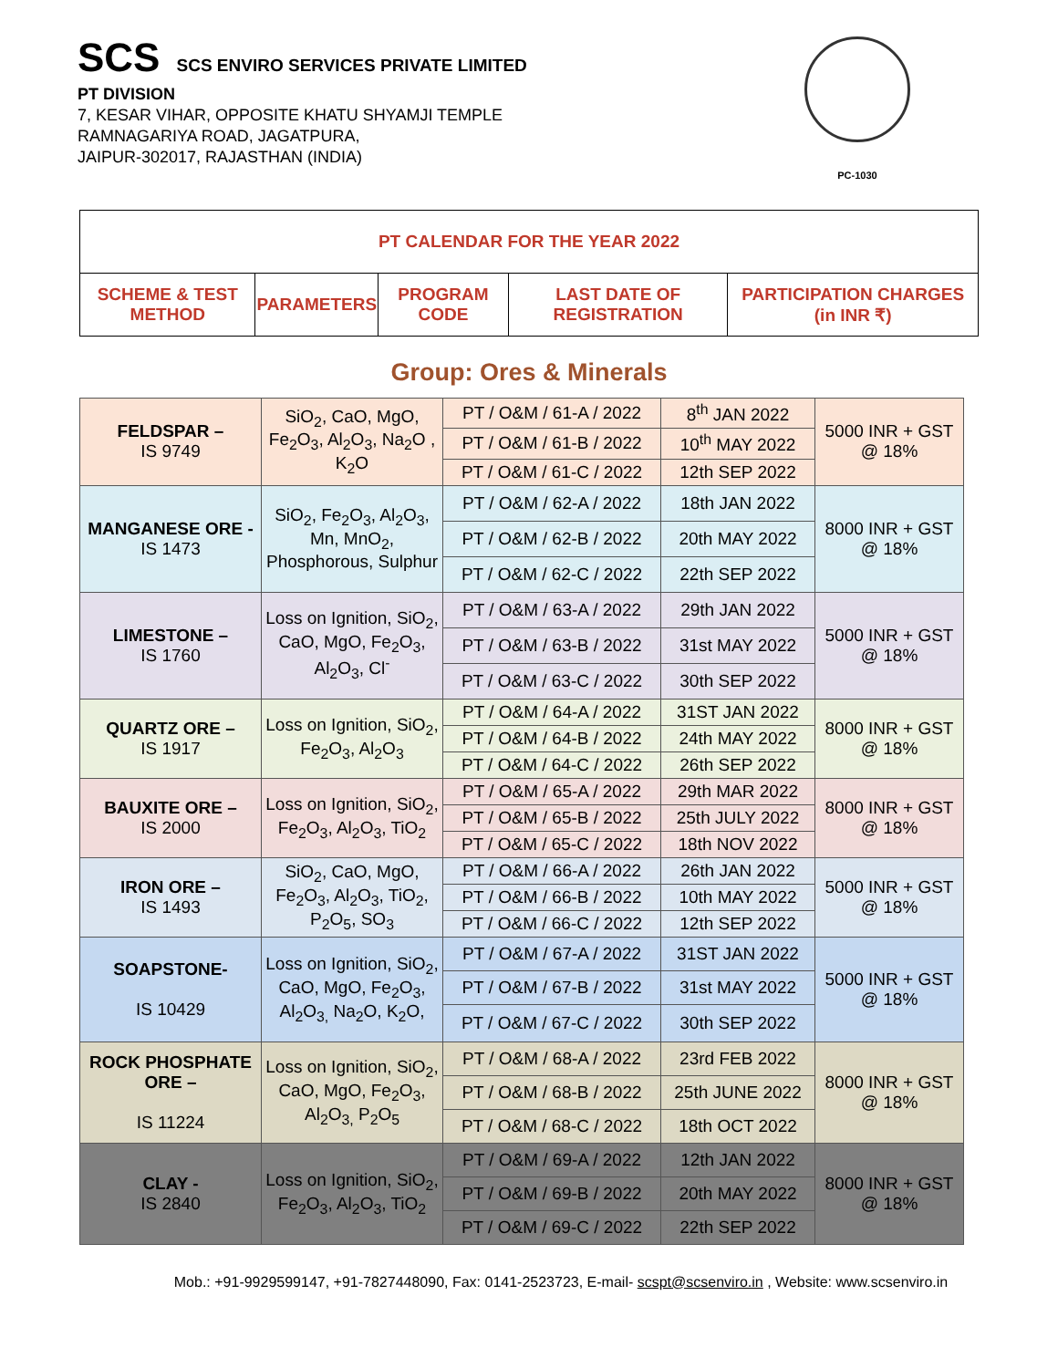SCS SCS ENVIRO SERVICES PRIVATE LIMITED
PT DIVISION
7, KESAR VIHAR, OPPOSITE KHATU SHYAMJI TEMPLE
RAMNAGARIYA ROAD, JAGATPURA,
JAIPUR-302017, RAJASTHAN (INDIA)
PC-1030
| PT CALENDAR FOR THE YEAR 2022 | | | | |
| SCHEME & TEST METHOD | PARAMETERS | PROGRAM CODE | LAST DATE OF REGISTRATION | PARTICIPATION CHARGES (in INR ₹) |
Group: Ores & Minerals
| FELDSPAR – IS 9749 | SiO<sub>2</sub>, CaO, MgO, Fe<sub>2</sub>O<sub>3</sub>, Al<sub>2</sub>O<sub>3</sub>, Na<sub>2</sub>O , K<sub>2</sub>O | PT / O&M / 61-A / 2022 | 8<sup>th</sup> JAN 2022 | 5000 INR + GST @ 18% |
| | | PT / O&M / 61-B / 2022 | 10<sup>th</sup> MAY 2022 | |
| | | PT / O&M / 61-C / 2022 | 12th SEP 2022 | |
| MANGANESE ORE - IS 1473 | SiO<sub>2</sub>, Fe<sub>2</sub>O<sub>3</sub>, Al<sub>2</sub>O<sub>3</sub>, Mn, MnO<sub>2</sub>, Phosphorous, Sulphur | PT / O&M / 62-A / 2022 | 18th JAN 2022 | 8000 INR + GST @ 18% |
| | | PT / O&M / 62-B / 2022 | 20th MAY 2022 | |
| | | PT / O&M / 62-C / 2022 | 22th SEP 2022 | |
| LIMESTONE – IS 1760 | Loss on Ignition, SiO<sub>2</sub>, CaO, MgO, Fe<sub>2</sub>O<sub>3</sub>, Al<sub>2</sub>O<sub>3</sub>, Cl<sup>-</sup> | PT / O&M / 63-A / 2022 | 29th JAN 2022 | 5000 INR + GST @ 18% |
| | | PT / O&M / 63-B / 2022 | 31st MAY 2022 | |
| | | PT / O&M / 63-C / 2022 | 30th SEP 2022 | |
| QUARTZ ORE – IS 1917 | Loss on Ignition, SiO<sub>2</sub>, Fe<sub>2</sub>O<sub>3</sub>, Al<sub>2</sub>O<sub>3</sub> | PT / O&M / 64-A / 2022 | 31ST JAN 2022 | 8000 INR + GST @ 18% |
| | | PT / O&M / 64-B / 2022 | 24th MAY 2022 | |
| | | PT / O&M / 64-C / 2022 | 26th SEP 2022 | |
| BAUXITE ORE – IS 2000 | Loss on Ignition, SiO<sub>2</sub>, Fe<sub>2</sub>O<sub>3</sub>, Al<sub>2</sub>O<sub>3</sub>, TiO<sub>2</sub> | PT / O&M / 65-A / 2022 | 29th MAR 2022 | 8000 INR + GST @ 18% |
| | | PT / O&M / 65-B / 2022 | 25th JULY 2022 | |
| | | PT / O&M / 65-C / 2022 | 18th NOV 2022 | |
| IRON ORE – IS 1493 | SiO<sub>2</sub>, CaO, MgO, Fe<sub>2</sub>O<sub>3</sub>, Al<sub>2</sub>O<sub>3</sub>, TiO<sub>2</sub>, P<sub>2</sub>O<sub>5</sub>, SO<sub>3</sub> | PT / O&M / 66-A / 2022 | 26th JAN 2022 | 5000 INR + GST @ 18% |
| | | PT / O&M / 66-B / 2022 | 10th MAY 2022 | |
| | | PT / O&M / 66-C / 2022 | 12th SEP 2022 | |
| SOAPSTONE- IS 10429 | Loss on Ignition, SiO<sub>2</sub>, CaO, MgO, Fe<sub>2</sub>O<sub>3</sub>, Al<sub>2</sub>O<sub>3,</sub> Na<sub>2</sub>O, K<sub>2</sub>O, | PT / O&M / 67-A / 2022 | 31ST JAN 2022 | 5000 INR + GST @ 18% |
| | | PT / O&M / 67-B / 2022 | 31st MAY 2022 | |
| | | PT / O&M / 67-C / 2022 | 30th SEP 2022 | |
| ROCK PHOSPHATE ORE – IS 11224 | Loss on Ignition, SiO<sub>2</sub>, CaO, MgO, Fe<sub>2</sub>O<sub>3</sub>, Al<sub>2</sub>O<sub>3,</sub> P<sub>2</sub>O<sub>5</sub> | PT / O&M / 68-A / 2022 | 23rd FEB 2022 | 8000 INR + GST @ 18% |
| | | PT / O&M / 68-B / 2022 | 25th JUNE 2022 | |
| | | PT / O&M / 68-C / 2022 | 18th OCT 2022 | |
| CLAY - IS 2840 | Loss on Ignition, SiO<sub>2</sub>, Fe<sub>2</sub>O<sub>3</sub>, Al<sub>2</sub>O<sub>3</sub>, TiO<sub>2</sub> | PT / O&M / 69-A / 2022 | 12th JAN 2022 | 8000 INR + GST @ 18% |
| | | PT / O&M / 69-B / 2022 | 20th MAY 2022 | |
| | | PT / O&M / 69-C / 2022 | 22th SEP 2022 | |
Mob.: +91-9929599147, +91-7827448090, Fax: 0141-2523723, E-mail- scspt@scsenviro.in , Website: www.scsenviro.in